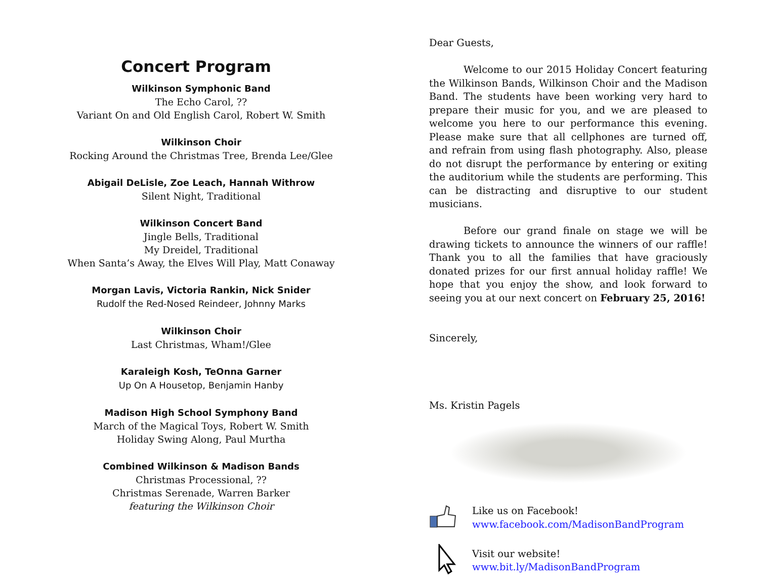Concert Program
Wilkinson Symphonic Band
The Echo Carol, ??
Variant On and Old English Carol, Robert W. Smith
Wilkinson Choir
Rocking Around the Christmas Tree, Brenda Lee/Glee
Abigail DeLisle, Zoe Leach, Hannah Withrow
Silent Night, Traditional
Wilkinson Concert Band
Jingle Bells, Traditional
My Dreidel, Traditional
When Santa’s Away, the Elves Will Play, Matt Conaway
Morgan Lavis, Victoria Rankin, Nick Snider
Rudolf the Red-Nosed Reindeer, Johnny Marks
Wilkinson Choir
Last Christmas, Wham!/Glee
Karaleigh Kosh, TeOnna Garner
Up On A Housetop, Benjamin Hanby
Madison High School Symphony Band
March of the Magical Toys, Robert W. Smith
Holiday Swing Along, Paul Murtha
Combined Wilkinson & Madison Bands
Christmas Processional, ??
Christmas Serenade, Warren Barker
featuring the Wilkinson Choir
Dear Guests,
Welcome to our 2015 Holiday Concert featuring the Wilkinson Bands, Wilkinson Choir and the Madison Band. The students have been working very hard to prepare their music for you, and we are pleased to welcome you here to our performance this evening. Please make sure that all cellphones are turned off, and refrain from using flash photography. Also, please do not disrupt the performance by entering or exiting the auditorium while the students are performing. This can be distracting and disruptive to our student musicians.
Before our grand finale on stage we will be drawing tickets to announce the winners of our raffle! Thank you to all the families that have graciously donated prizes for our first annual holiday raffle! We hope that you enjoy the show, and look forward to seeing you at our next concert on February 25, 2016!
Sincerely,
Ms. Kristin Pagels
Like us on Facebook!
www.facebook.com/MadisonBandProgram
Visit our website!
www.bit.ly/MadisonBandProgram